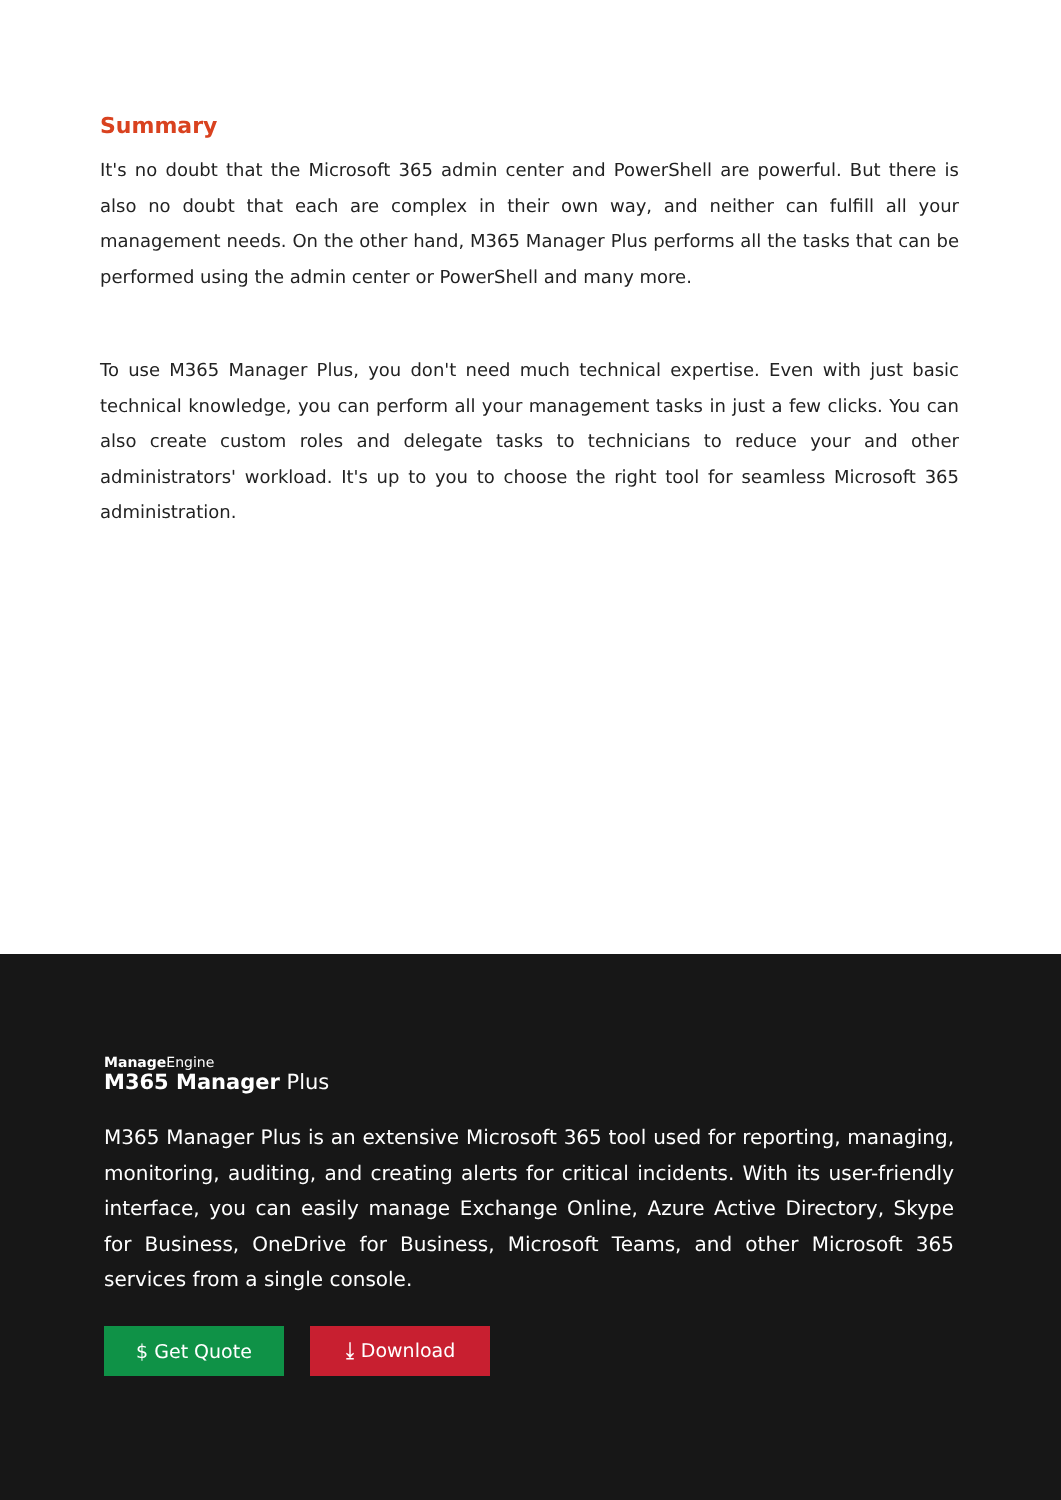Summary
It's no doubt that the Microsoft 365 admin center and PowerShell are powerful. But there is also no doubt that each are complex in their own way, and neither can fulfill all your management needs. On the other hand, M365 Manager Plus performs all the tasks that can be performed using the admin center or PowerShell and many more.
To use M365 Manager Plus, you don't need much technical expertise. Even with just basic technical knowledge, you can perform all your management tasks in just a few clicks. You can also create custom roles and delegate tasks to technicians to reduce your and other administrators' workload. It's up to you to choose the right tool for seamless Microsoft 365 administration.
ManageEngine
M365 Manager Plus
M365 Manager Plus is an extensive Microsoft 365 tool used for reporting, managing, monitoring, auditing, and creating alerts for critical incidents. With its user-friendly interface, you can easily manage Exchange Online, Azure Active Directory, Skype for Business, OneDrive for Business, Microsoft Teams, and other Microsoft 365 services from a single console.
$ Get Quote ⤓ Download